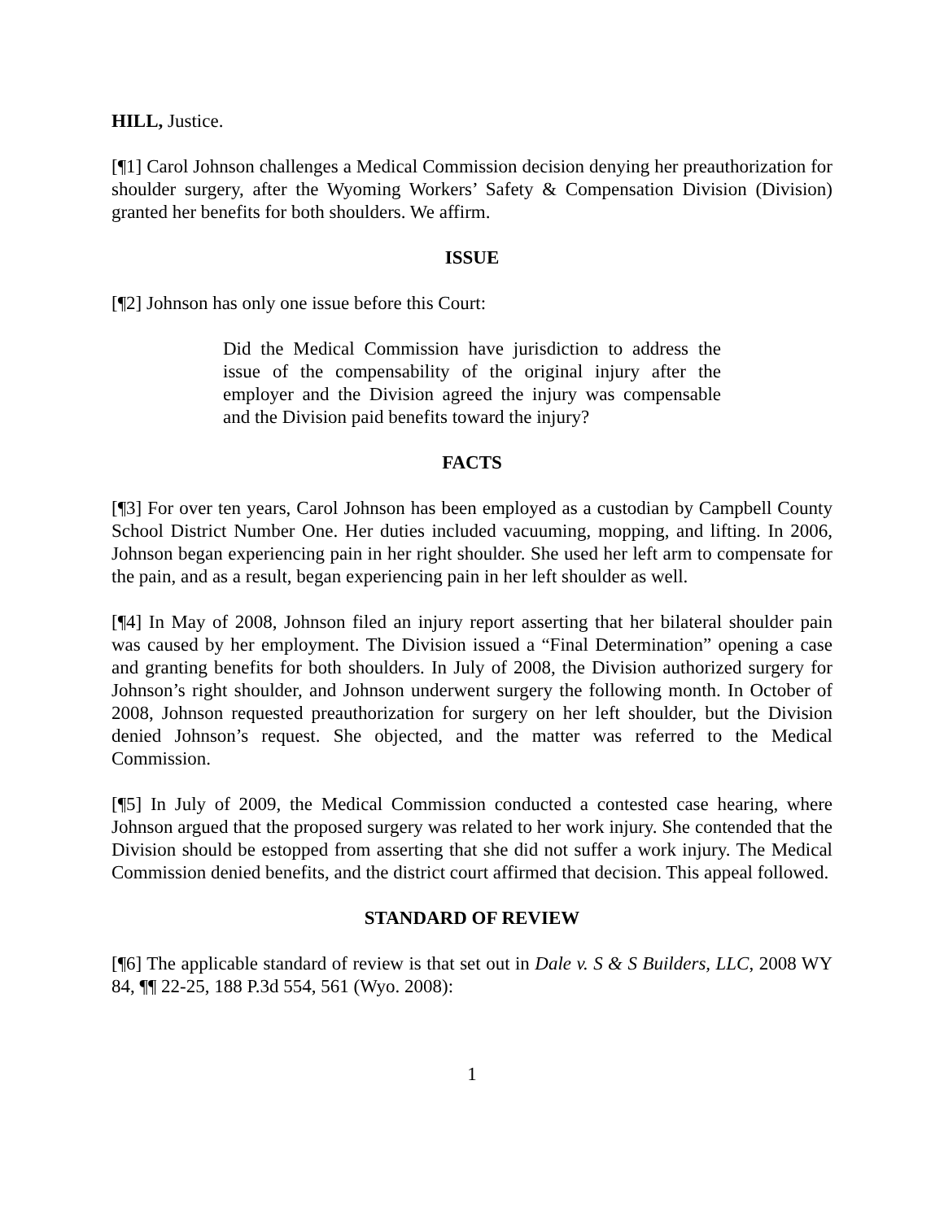HILL, Justice.
[¶1] Carol Johnson challenges a Medical Commission decision denying her preauthorization for shoulder surgery, after the Wyoming Workers’ Safety & Compensation Division (Division) granted her benefits for both shoulders. We affirm.
ISSUE
[¶2] Johnson has only one issue before this Court:
Did the Medical Commission have jurisdiction to address the issue of the compensability of the original injury after the employer and the Division agreed the injury was compensable and the Division paid benefits toward the injury?
FACTS
[¶3] For over ten years, Carol Johnson has been employed as a custodian by Campbell County School District Number One. Her duties included vacuuming, mopping, and lifting. In 2006, Johnson began experiencing pain in her right shoulder. She used her left arm to compensate for the pain, and as a result, began experiencing pain in her left shoulder as well.
[¶4] In May of 2008, Johnson filed an injury report asserting that her bilateral shoulder pain was caused by her employment. The Division issued a “Final Determination” opening a case and granting benefits for both shoulders. In July of 2008, the Division authorized surgery for Johnson’s right shoulder, and Johnson underwent surgery the following month. In October of 2008, Johnson requested preauthorization for surgery on her left shoulder, but the Division denied Johnson’s request. She objected, and the matter was referred to the Medical Commission.
[¶5] In July of 2009, the Medical Commission conducted a contested case hearing, where Johnson argued that the proposed surgery was related to her work injury. She contended that the Division should be estopped from asserting that she did not suffer a work injury. The Medical Commission denied benefits, and the district court affirmed that decision. This appeal followed.
STANDARD OF REVIEW
[¶6] The applicable standard of review is that set out in Dale v. S & S Builders, LLC, 2008 WY 84, ¶¶ 22-25, 188 P.3d 554, 561 (Wyo. 2008):
1